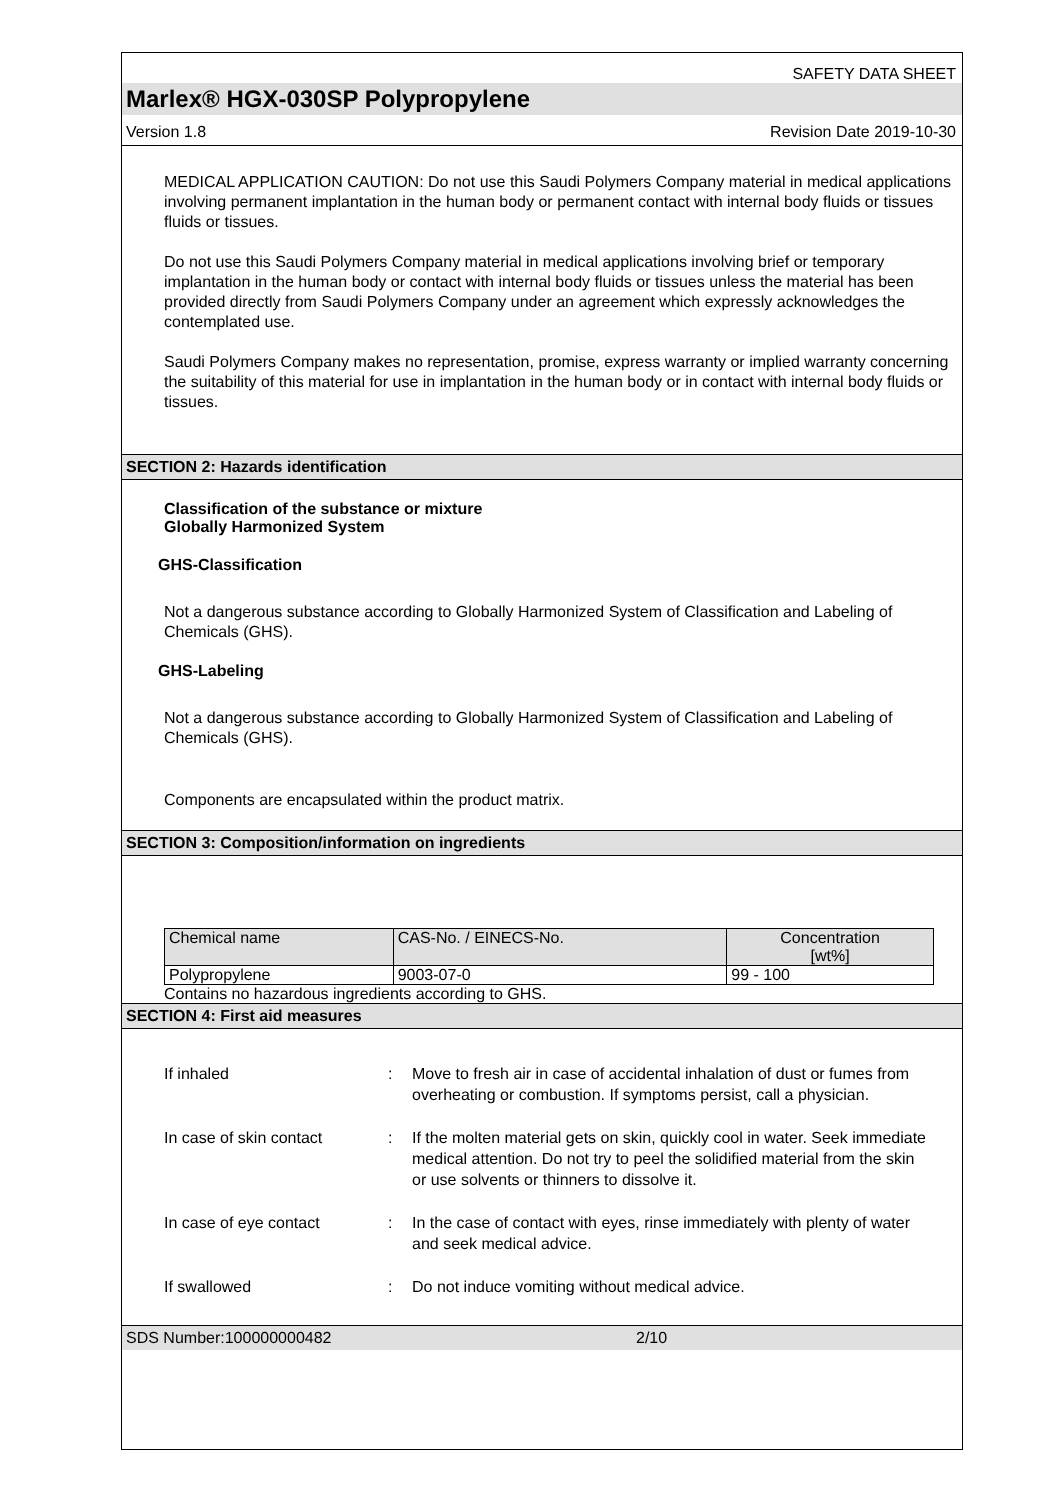SAFETY DATA SHEET
Marlex® HGX-030SP Polypropylene
Version 1.8 Revision Date 2019-10-30
MEDICAL APPLICATION CAUTION: Do not use this Saudi Polymers Company material in medical applications involving permanent implantation in the human body or permanent contact with internal body fluids or tissues fluids or tissues.
Do not use this Saudi Polymers Company material in medical applications involving brief or temporary implantation in the human body or contact with internal body fluids or tissues unless the material has been provided directly from Saudi Polymers Company under an agreement which expressly acknowledges the contemplated use.
Saudi Polymers Company makes no representation, promise, express warranty or implied warranty concerning the suitability of this material for use in implantation in the human body or in contact with internal body fluids or tissues.
SECTION 2: Hazards identification
Classification of the substance or mixture
Globally Harmonized System
GHS-Classification
Not a dangerous substance according to Globally Harmonized System of Classification and Labeling of Chemicals (GHS).
GHS-Labeling
Not a dangerous substance according to Globally Harmonized System of Classification and Labeling of Chemicals (GHS).
Components are encapsulated within the product matrix.
SECTION 3: Composition/information on ingredients
| Chemical name | CAS-No. / EINECS-No. | Concentration [wt%] |
| Polypropylene | 9003-07-0 | 99 - 100 |
Contains no hazardous ingredients according to GHS.
SECTION 4: First aid measures
| If inhaled | : | Move to fresh air in case of accidental inhalation of dust or fumes from overheating or combustion. If symptoms persist, call a physician. |
| In case of skin contact | : | If the molten material gets on skin, quickly cool in water. Seek immediate medical attention. Do not try to peel the solidified material from the skin or use solvents or thinners to dissolve it. |
| In case of eye contact | : | In the case of contact with eyes, rinse immediately with plenty of water and seek medical advice. |
| If swallowed | : | Do not induce vomiting without medical advice. |
SDS Number:100000000482 2/10